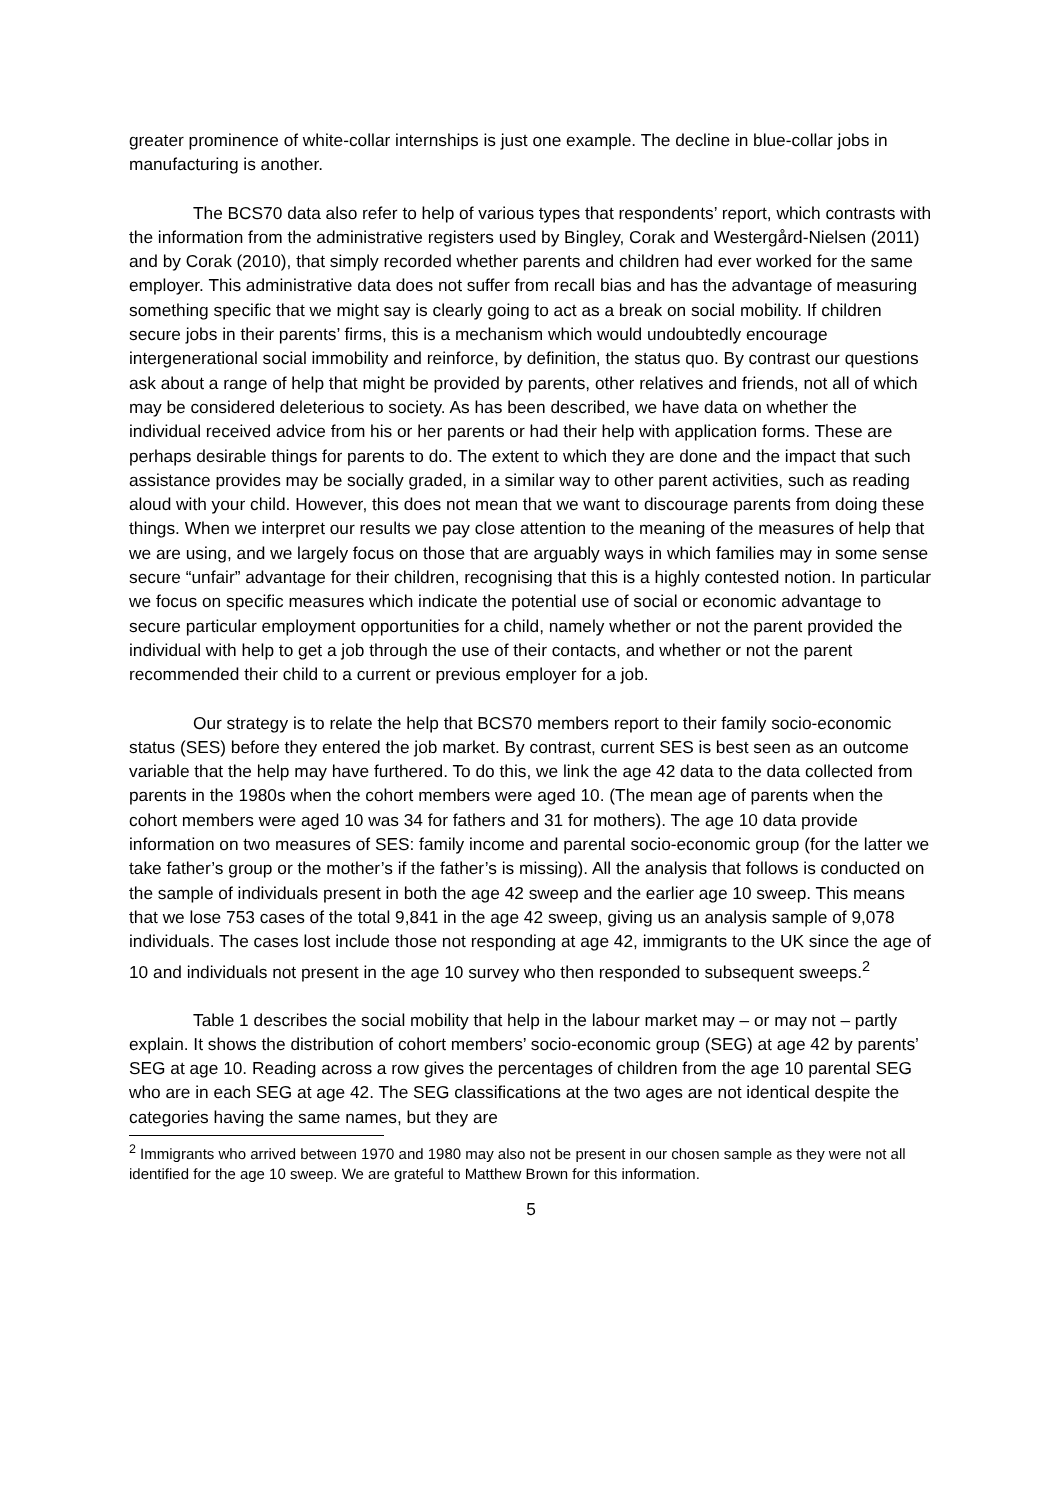greater prominence of white-collar internships is just one example. The decline in blue-collar jobs in manufacturing is another.
The BCS70 data also refer to help of various types that respondents’ report, which contrasts with the information from the administrative registers used by Bingley, Corak and Westergård-Nielsen (2011) and by Corak (2010), that simply recorded whether parents and children had ever worked for the same employer. This administrative data does not suffer from recall bias and has the advantage of measuring something specific that we might say is clearly going to act as a break on social mobility. If children secure jobs in their parents’ firms, this is a mechanism which would undoubtedly encourage intergenerational social immobility and reinforce, by definition, the status quo. By contrast our questions ask about a range of help that might be provided by parents, other relatives and friends, not all of which may be considered deleterious to society. As has been described, we have data on whether the individual received advice from his or her parents or had their help with application forms. These are perhaps desirable things for parents to do. The extent to which they are done and the impact that such assistance provides may be socially graded, in a similar way to other parent activities, such as reading aloud with your child. However, this does not mean that we want to discourage parents from doing these things. When we interpret our results we pay close attention to the meaning of the measures of help that we are using, and we largely focus on those that are arguably ways in which families may in some sense secure “unfair” advantage for their children, recognising that this is a highly contested notion. In particular we focus on specific measures which indicate the potential use of social or economic advantage to secure particular employment opportunities for a child, namely whether or not the parent provided the individual with help to get a job through the use of their contacts, and whether or not the parent recommended their child to a current or previous employer for a job.
Our strategy is to relate the help that BCS70 members report to their family socio-economic status (SES) before they entered the job market. By contrast, current SES is best seen as an outcome variable that the help may have furthered. To do this, we link the age 42 data to the data collected from parents in the 1980s when the cohort members were aged 10. (The mean age of parents when the cohort members were aged 10 was 34 for fathers and 31 for mothers). The age 10 data provide information on two measures of SES: family income and parental socio-economic group (for the latter we take father’s group or the mother’s if the father’s is missing). All the analysis that follows is conducted on the sample of individuals present in both the age 42 sweep and the earlier age 10 sweep. This means that we lose 753 cases of the total 9,841 in the age 42 sweep, giving us an analysis sample of 9,078 individuals. The cases lost include those not responding at age 42, immigrants to the UK since the age of 10 and individuals not present in the age 10 survey who then responded to subsequent sweeps.<sup>2</sup>
Table 1 describes the social mobility that help in the labour market may – or may not – partly explain. It shows the distribution of cohort members’ socio-economic group (SEG) at age 42 by parents’ SEG at age 10. Reading across a row gives the percentages of children from the age 10 parental SEG who are in each SEG at age 42. The SEG classifications at the two ages are not identical despite the categories having the same names, but they are
<sup>2</sup> Immigrants who arrived between 1970 and 1980 may also not be present in our chosen sample as they were not all identified for the age 10 sweep. We are grateful to Matthew Brown for this information.
5